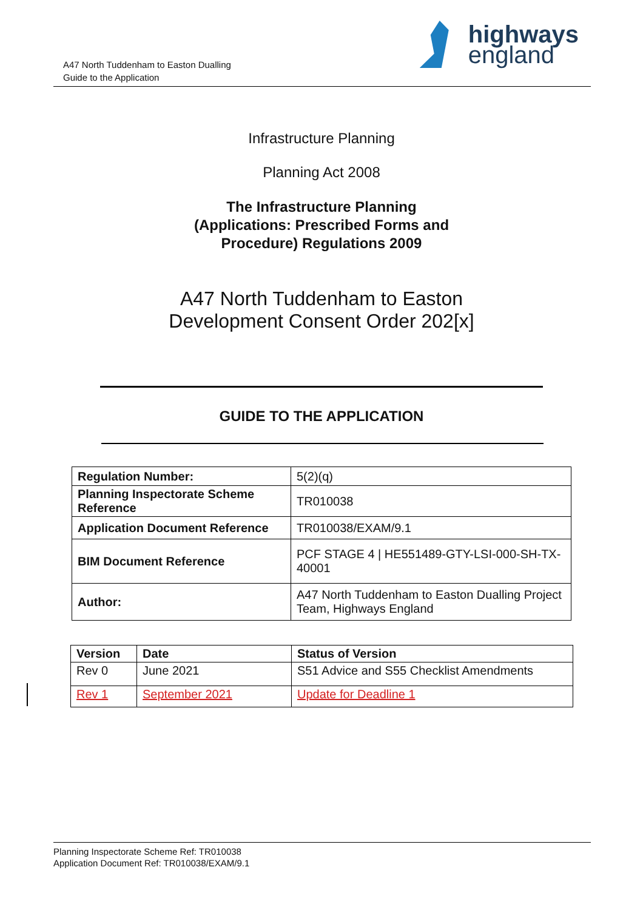A47 North Tuddenham to Easton Dualling
Guide to the Application
highways
england
Infrastructure Planning
Planning Act 2008
The Infrastructure Planning
(Applications: Prescribed Forms and
Procedure) Regulations 2009
A47 North Tuddenham to Easton
Development Consent Order 202[x]
GUIDE TO THE APPLICATION
| Regulation Number: | 5(2)(q) |
| Planning Inspectorate Scheme Reference | TR010038 |
| Application Document Reference | TR010038/EXAM/9.1 |
| BIM Document Reference | PCF STAGE 4 / HE551489-GTY-LSI-000-SH-TX-40001 |
| Author: | A47 North Tuddenham to Easton Dualling Project Team, Highways England |
| Version | Date | Status of Version |
| --- | --- | --- |
| Rev 0 | June 2021 | S51 Advice and S55 Checklist Amendments |
| Rev 1 | September 2021 | Update for Deadline 1 |
Planning Inspectorate Scheme Ref: TR010038
Application Document Ref: TR010038/EXAM/9.1